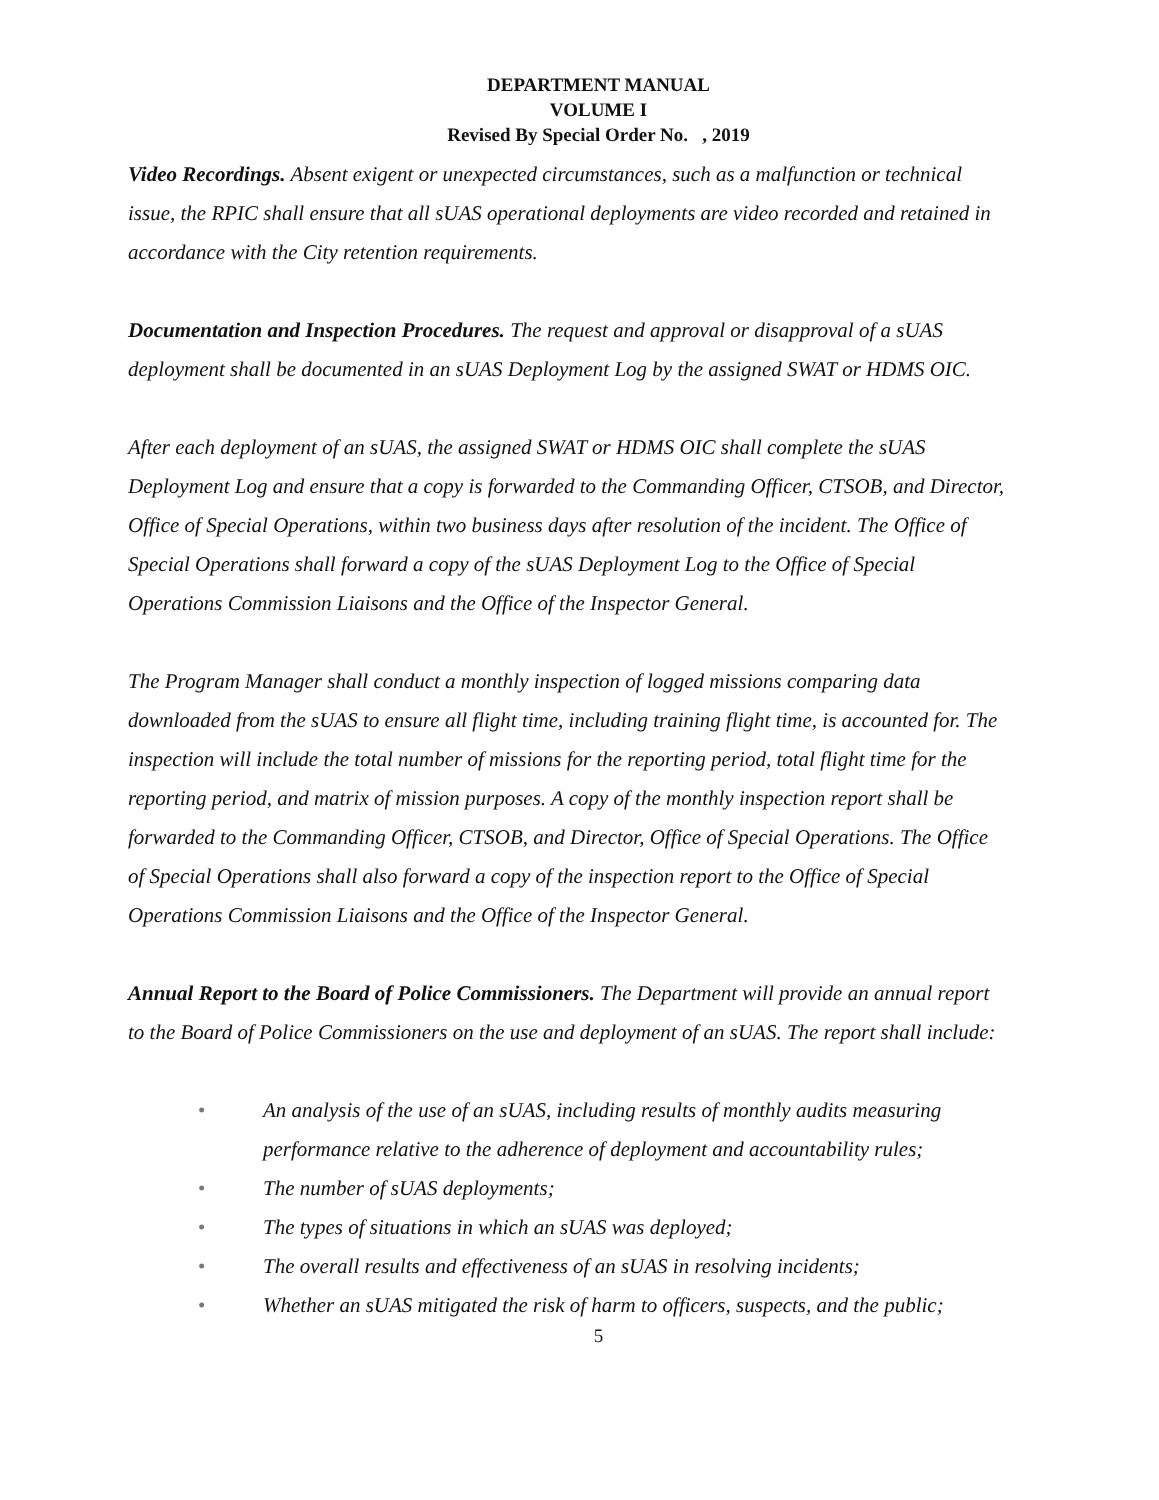DEPARTMENT MANUAL
VOLUME I
Revised By Special Order No. , 2019
Video Recordings. Absent exigent or unexpected circumstances, such as a malfunction or technical issue, the RPIC shall ensure that all sUAS operational deployments are video recorded and retained in accordance with the City retention requirements.
Documentation and Inspection Procedures. The request and approval or disapproval of a sUAS deployment shall be documented in an sUAS Deployment Log by the assigned SWAT or HDMS OIC.
After each deployment of an sUAS, the assigned SWAT or HDMS OIC shall complete the sUAS Deployment Log and ensure that a copy is forwarded to the Commanding Officer, CTSOB, and Director, Office of Special Operations, within two business days after resolution of the incident. The Office of Special Operations shall forward a copy of the sUAS Deployment Log to the Office of Special Operations Commission Liaisons and the Office of the Inspector General.
The Program Manager shall conduct a monthly inspection of logged missions comparing data downloaded from the sUAS to ensure all flight time, including training flight time, is accounted for. The inspection will include the total number of missions for the reporting period, total flight time for the reporting period, and matrix of mission purposes. A copy of the monthly inspection report shall be forwarded to the Commanding Officer, CTSOB, and Director, Office of Special Operations. The Office of Special Operations shall also forward a copy of the inspection report to the Office of Special Operations Commission Liaisons and the Office of the Inspector General.
Annual Report to the Board of Police Commissioners. The Department will provide an annual report to the Board of Police Commissioners on the use and deployment of an sUAS. The report shall include:
• An analysis of the use of an sUAS, including results of monthly audits measuring performance relative to the adherence of deployment and accountability rules;
• The number of sUAS deployments;
• The types of situations in which an sUAS was deployed;
• The overall results and effectiveness of an sUAS in resolving incidents;
• Whether an sUAS mitigated the risk of harm to officers, suspects, and the public;
5